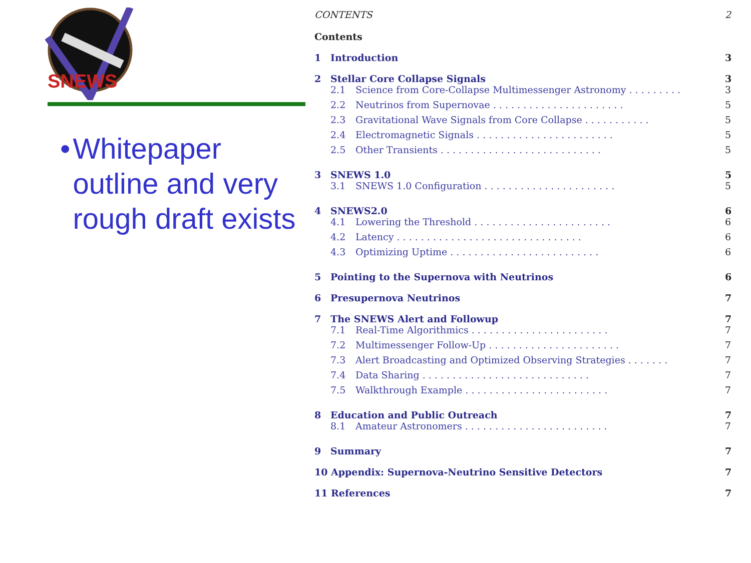SNEWS
• Whitepaper outline and very rough draft exists
CONTENTS 2
Contents
1 Introduction 3
2 Stellar Core Collapse Signals 3
2.1 Science from Core-Collapse Multimessenger Astronomy . . . . . . . . . 3
2.2 Neutrinos from Supernovae . . . . . . . . . . . . . . . . . . . . . . 5
2.3 Gravitational Wave Signals from Core Collapse . . . . . . . . . . . 5
2.4 Electromagnetic Signals . . . . . . . . . . . . . . . . . . . . . . . 5
2.5 Other Transients . . . . . . . . . . . . . . . . . . . . . . . . . . . 5
3 SNEWS 1.0 5
3.1 SNEWS 1.0 Configuration . . . . . . . . . . . . . . . . . . . . . . 5
4 SNEWS2.0 6
4.1 Lowering the Threshold . . . . . . . . . . . . . . . . . . . . . . . 6
4.2 Latency . . . . . . . . . . . . . . . . . . . . . . . . . . . . . . . 6
4.3 Optimizing Uptime . . . . . . . . . . . . . . . . . . . . . . . . . 6
5 Pointing to the Supernova with Neutrinos 6
6 Presupernova Neutrinos 7
7 The SNEWS Alert and Followup 7
7.1 Real-Time Algorithmics . . . . . . . . . . . . . . . . . . . . . . . 7
7.2 Multimessenger Follow-Up . . . . . . . . . . . . . . . . . . . . . . 7
7.3 Alert Broadcasting and Optimized Observing Strategies . . . . . . . 7
7.4 Data Sharing . . . . . . . . . . . . . . . . . . . . . . . . . . . . 7
7.5 Walkthrough Example . . . . . . . . . . . . . . . . . . . . . . . . 7
8 Education and Public Outreach 7
8.1 Amateur Astronomers . . . . . . . . . . . . . . . . . . . . . . . . 7
9 Summary 7
10 Appendix: Supernova-Neutrino Sensitive Detectors 7
11 References 7